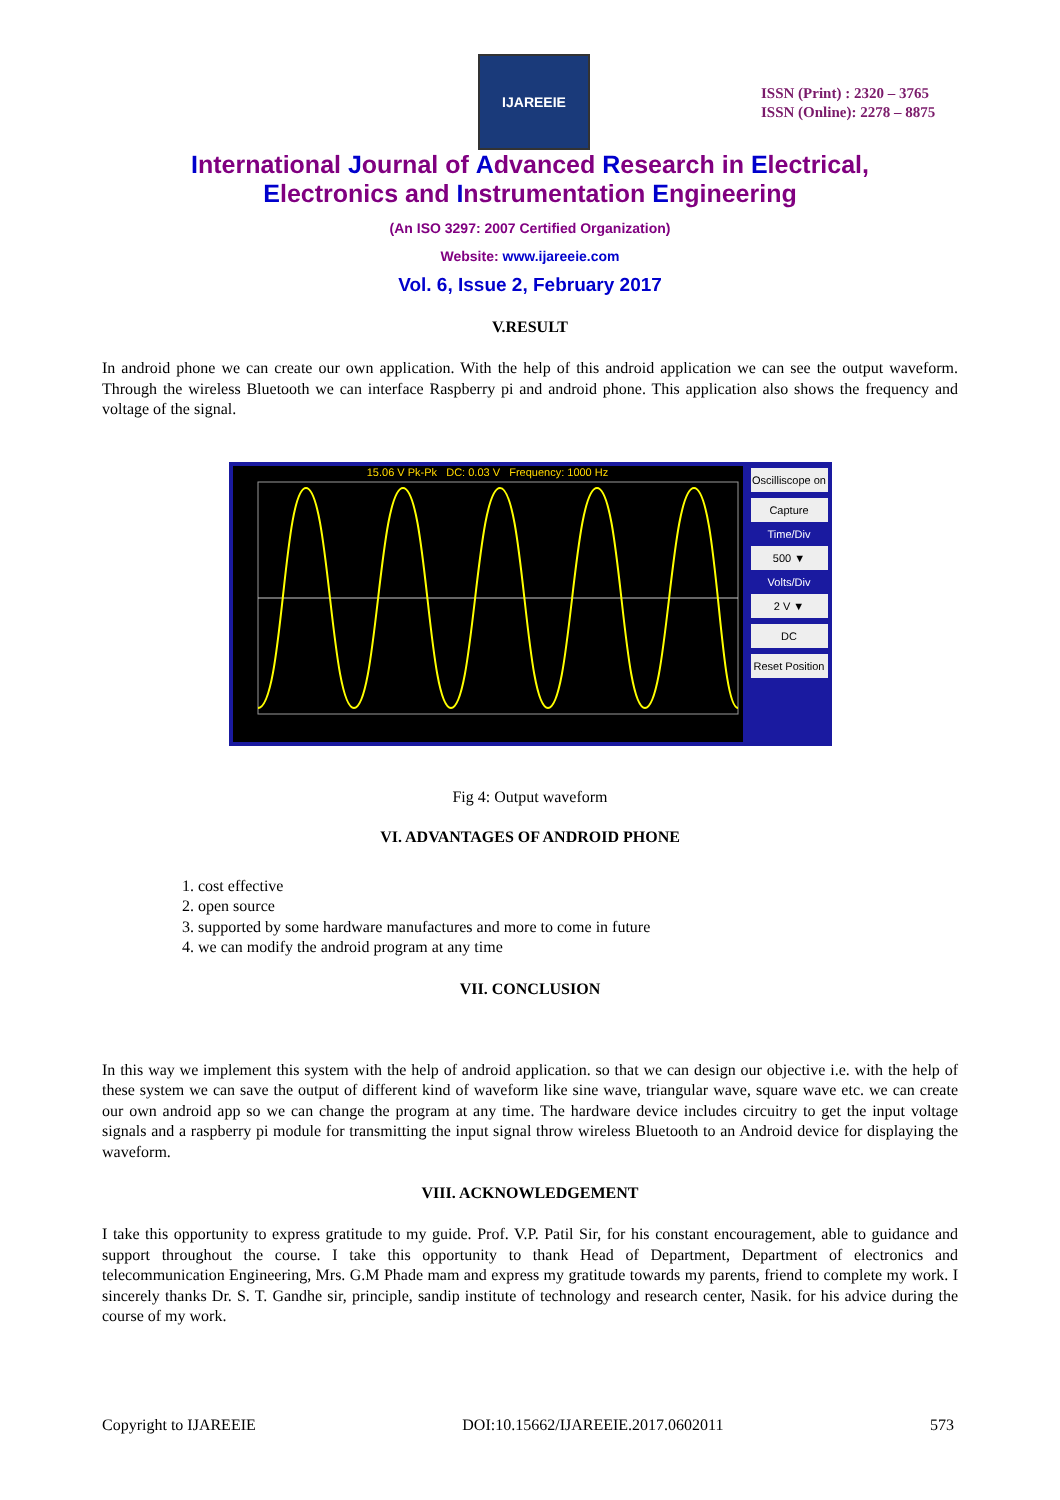IJAREEIE
ISSN (Print) : 2320 – 3765
ISSN (Online): 2278 – 8875
International Journal of Advanced Research in Electrical,
Electronics and Instrumentation Engineering
(An ISO 3297: 2007 Certified Organization)
Website: www.ijareeie.com
Vol. 6, Issue 2, February 2017
V.RESULT
In android phone we can create our own application. With the help of this android application we can see the output waveform. Through the wireless Bluetooth we can interface Raspberry pi and android phone. This application also shows the frequency and voltage of the signal.
15.06 V Pk-Pk DC: 0.03 V Frequency: 1000 Hz
Oscilliscope on
Capture
Time/Div
500 ▼
Volts/Div
2 V ▼
DC
Reset Position
Fig 4: Output waveform
VI. ADVANTAGES OF ANDROID PHONE
1. cost effective
2. open source
3. supported by some hardware manufactures and more to come in future
4. we can modify the android program at any time
VII. CONCLUSION
In this way we implement this system with the help of android application. so that we can design our objective i.e. with the help of these system we can save the output of different kind of waveform like sine wave, triangular wave, square wave etc. we can create our own android app so we can change the program at any time. The hardware device includes circuitry to get the input voltage signals and a raspberry pi module for transmitting the input signal throw wireless Bluetooth to an Android device for displaying the waveform.
VIII. ACKNOWLEDGEMENT
I take this opportunity to express gratitude to my guide. Prof. V.P. Patil Sir, for his constant encouragement, able to guidance and support throughout the course. I take this opportunity to thank Head of Department, Department of electronics and telecommunication Engineering, Mrs. G.M Phade mam and express my gratitude towards my parents, friend to complete my work. I sincerely thanks Dr. S. T. Gandhe sir, principle, sandip institute of technology and research center, Nasik. for his advice during the course of my work.
Copyright to IJAREEIE DOI:10.15662/IJAREEIE.2017.0602011 573